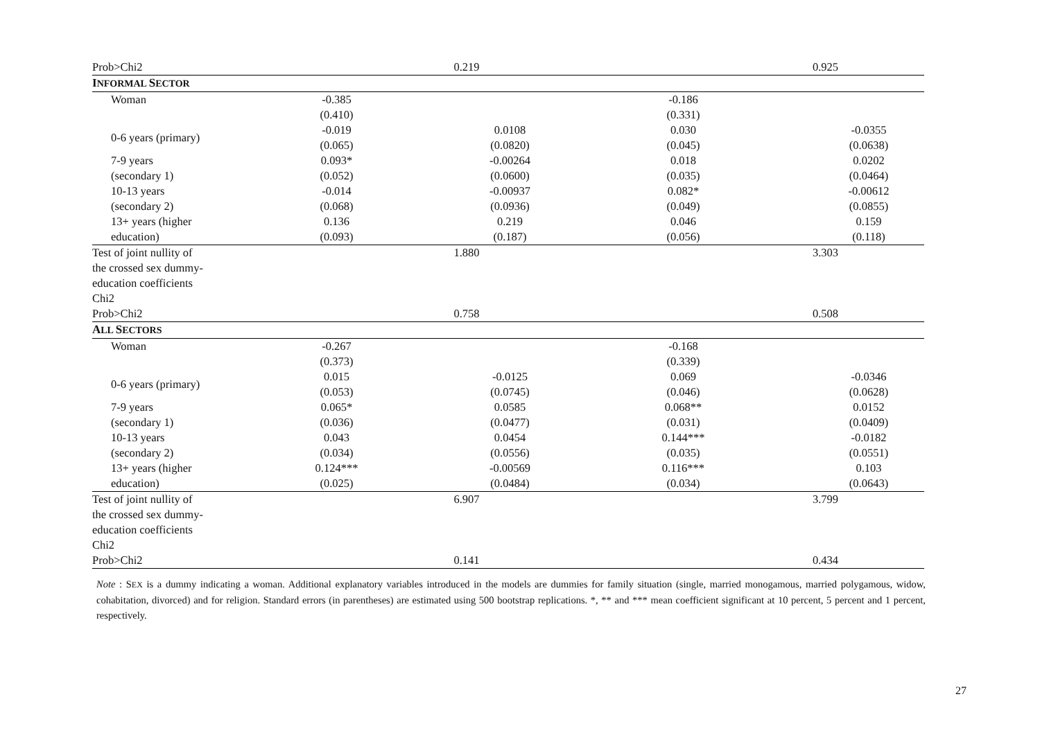| Prob>Chi2 | | 0.219 | | | | 0.925 | |
| I NFORMAL S ECTOR | | | | | | | |
| Woman | -0.385 (0.410) | | | | -0.186 (0.331) | | |
| 0-6 years (primary) | -0.019 (0.065) | | 0.0108 (0.0820) | | 0.030 (0.045) | | -0.0355 (0.0638) |
| 7-9 years (secondary 1) | 0.093* (0.052) | | -0.00264 (0.0600) | | 0.018 (0.035) | | 0.0202 (0.0464) |
| 10-13 years (secondary 2) | -0.014 (0.068) | | -0.00937 (0.0936) | | 0.082* (0.049) | | -0.00612 (0.0855) |
| 13+ years (higher education) | 0.136 (0.093) | | 0.219 (0.187) | | 0.046 (0.056) | | 0.159 (0.118) |
| Test of joint nullity of the crossed sex dummy- education coefficients Chi2 | | 1.880 | | | | 3.303 | |
| Prob>Chi2 | | 0.758 | | | | 0.508 | |
| A LL S ECTORS | | | | | | | |
| Woman | -0.267 (0.373) | | | | -0.168 (0.339) | | |
| 0-6 years (primary) | 0.015 (0.053) | | -0.0125 (0.0745) | | 0.069 (0.046) | | -0.0346 (0.0628) |
| 7-9 years (secondary 1) | 0.065* (0.036) | | 0.0585 (0.0477) | | 0.068** (0.031) | | 0.0152 (0.0409) |
| 10-13 years (secondary 2) | 0.043 (0.034) | | 0.0454 (0.0556) | | 0.144*** (0.035) | | -0.0182 (0.0551) |
| 13+ years (higher education) | 0.124*** (0.025) | | -0.00569 (0.0484) | | 0.116*** (0.034) | | 0.103 (0.0643) |
| Test of joint nullity of the crossed sex dummy- education coefficients Chi2 | | 6.907 | | | | 3.799 | |
| Prob>Chi2 | | 0.141 | | | | 0.434 | |
Note : SEX is a dummy indicating a woman. Additional explanatory variables introduced in the models are dummies for family situation (single, married monogamous, married polygamous, widow, cohabitation, divorced) and for religion. Standard errors (in parentheses) are estimated using 500 bootstrap replications. *, ** and *** mean coefficient significant at 10 percent, 5 percent and 1 percent, respectively.
27